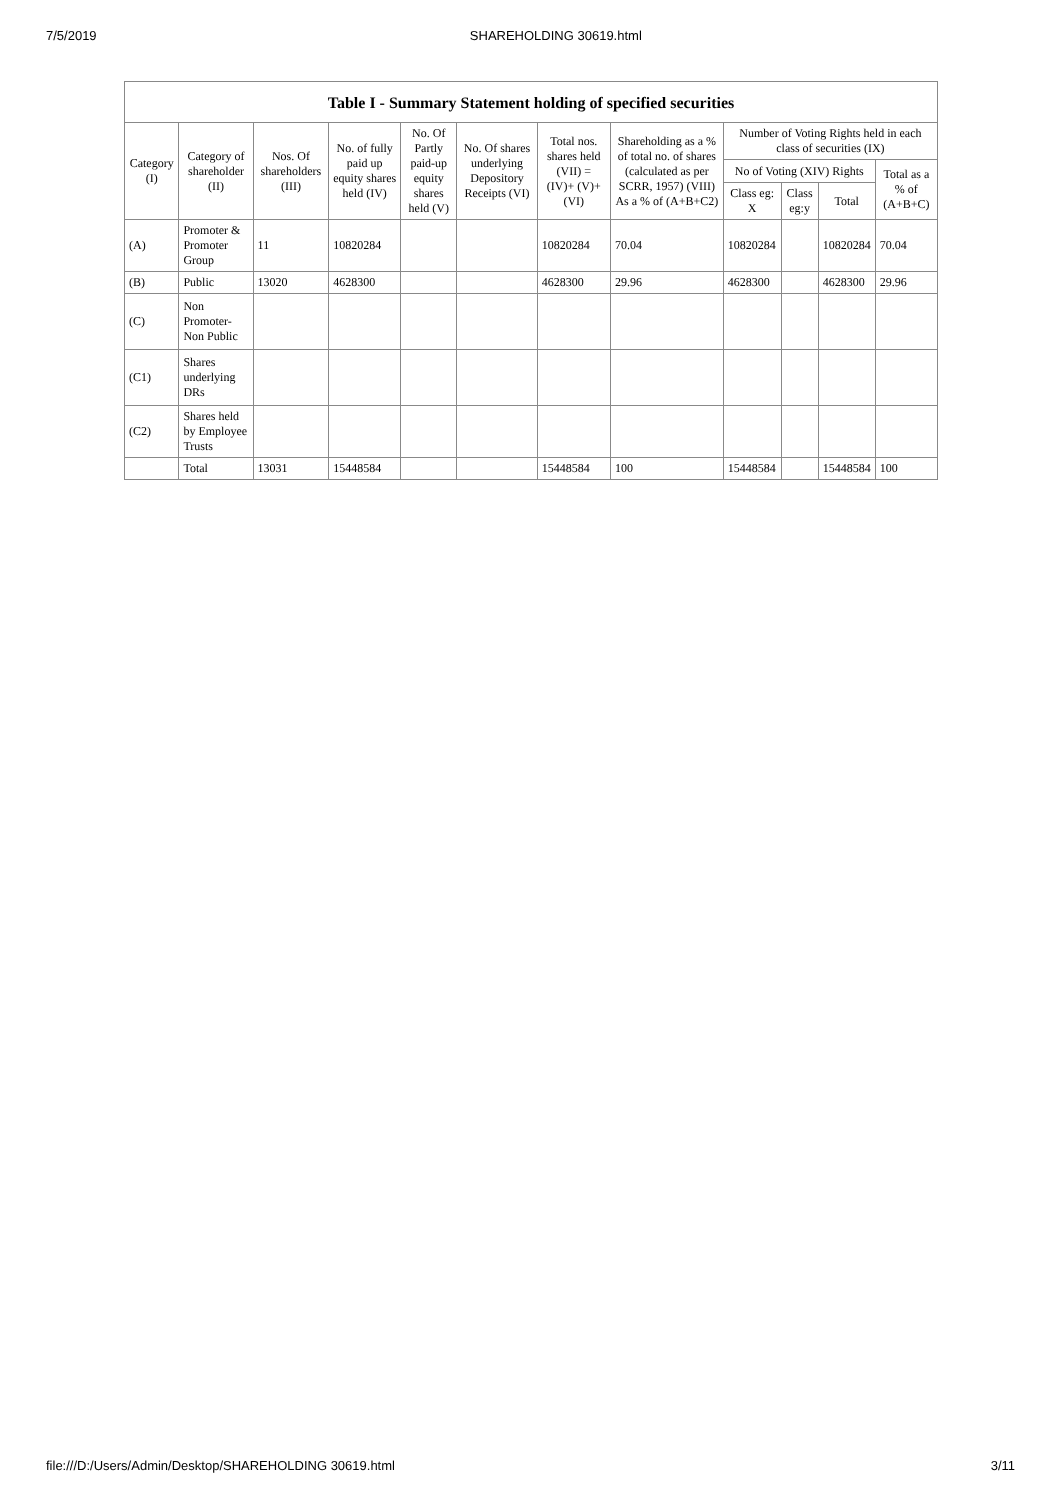7/5/2019 SHAREHOLDING 30619.html
Table I - Summary Statement holding of specified securities
| Category (I) | Category of shareholder (II) | Nos. Of shareholders (III) | No. of fully paid up equity shares held (IV) | No. Of Partly paid-up equity shares held (V) | No. Of shares underlying Depository Receipts (VI) | Total nos. shares held (VII) = (IV)+ (V)+ (VI) | Shareholding as a % of total no. of shares (calculated as per SCRR, 1957) (VIII) As a % of (A+B+C2) | Number of Voting Rights held in each class of securities (IX) | | | |
| --- | --- | --- | --- | --- | --- | --- | --- | --- | --- | --- | --- |
| | | | | | | | | No of Voting (XIV) Rights | | | Total as a % of (A+B+C) |
| | | | | | | | | Class eg: X | Class eg:y | Total | |
| (A) | Promoter & Promoter Group | 11 | 10820284 | | | 10820284 | 70.04 | 10820284 | | 10820284 | 70.04 |
| (B) | Public | 13020 | 4628300 | | | 4628300 | 29.96 | 4628300 | | 4628300 | 29.96 |
| (C) | Non Promoter- Non Public | | | | | | | | | | |
| (C1) | Shares underlying DRs | | | | | | | | | | |
| (C2) | Shares held by Employee Trusts | | | | | | | | | | |
| | Total | 13031 | 15448584 | | | 15448584 | 100 | 15448584 | | 15448584 | 100 |
file:///D:/Users/Admin/Desktop/SHAREHOLDING 30619.html 3/11